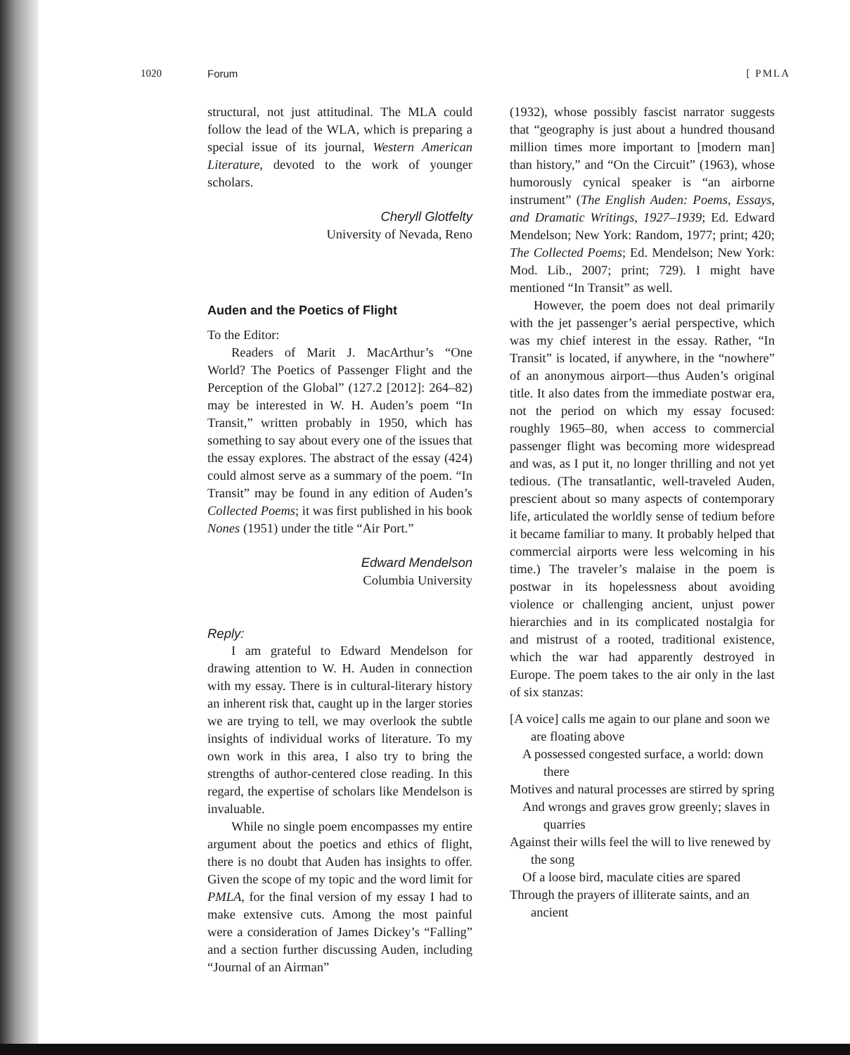1020 Forum [ PMLA
structural, not just attitudinal. The MLA could follow the lead of the WLA, which is preparing a special issue of its journal, Western American Literature, devoted to the work of younger scholars.
Cheryll Glotfelty
University of Nevada, Reno
Auden and the Poetics of Flight
To the Editor:
Readers of Marit J. MacArthur’s “One World? The Poetics of Passenger Flight and the Perception of the Global” (127.2 [2012]: 264–82) may be interested in W. H. Auden’s poem “In Transit,” written probably in 1950, which has something to say about every one of the issues that the essay explores. The abstract of the essay (424) could almost serve as a summary of the poem. “In Transit” may be found in any edition of Auden’s Collected Poems; it was first published in his book Nones (1951) under the title “Air Port.”
Edward Mendelson
Columbia University
Reply:
I am grateful to Edward Mendelson for drawing attention to W. H. Auden in connection with my essay. There is in cultural-literary history an inherent risk that, caught up in the larger stories we are trying to tell, we may overlook the subtle insights of individual works of literature. To my own work in this area, I also try to bring the strengths of author-centered close reading. In this regard, the expertise of scholars like Mendelson is invaluable.
While no single poem encompasses my entire argument about the poetics and ethics of flight, there is no doubt that Auden has insights to offer. Given the scope of my topic and the word limit for PMLA, for the final version of my essay I had to make extensive cuts. Among the most painful were a consideration of James Dickey’s “Falling” and a section further discussing Auden, including “Journal of an Airman”
(1932), whose possibly fascist narrator suggests that “geography is just about a hundred thousand million times more important to [modern man] than history,” and “On the Circuit” (1963), whose humorously cynical speaker is “an airborne instrument” (The English Auden: Poems, Essays, and Dramatic Writings, 1927–1939; Ed. Edward Mendelson; New York: Random, 1977; print; 420; The Collected Poems; Ed. Mendelson; New York: Mod. Lib., 2007; print; 729). I might have mentioned “In Transit” as well.
However, the poem does not deal primarily with the jet passenger’s aerial perspective, which was my chief interest in the essay. Rather, “In Transit” is located, if anywhere, in the “nowhere” of an anonymous airport—thus Auden’s original title. It also dates from the immediate postwar era, not the period on which my essay focused: roughly 1965–80, when access to commercial passenger flight was becoming more widespread and was, as I put it, no longer thrilling and not yet tedious. (The transatlantic, well-traveled Auden, prescient about so many aspects of contemporary life, articulated the worldly sense of tedium before it became familiar to many. It probably helped that commercial airports were less welcoming in his time.) The traveler’s malaise in the poem is postwar in its hopelessness about avoiding violence or challenging ancient, unjust power hierarchies and in its complicated nostalgia for and mistrust of a rooted, traditional existence, which the war had apparently destroyed in Europe. The poem takes to the air only in the last of six stanzas:
[A voice] calls me again to our plane and soon we are floating above
A possessed congested surface, a world: down there
Motives and natural processes are stirred by spring
And wrongs and graves grow greenly; slaves in quarries
Against their wills feel the will to live renewed by the song
Of a loose bird, maculate cities are spared
Through the prayers of illiterate saints, and an ancient